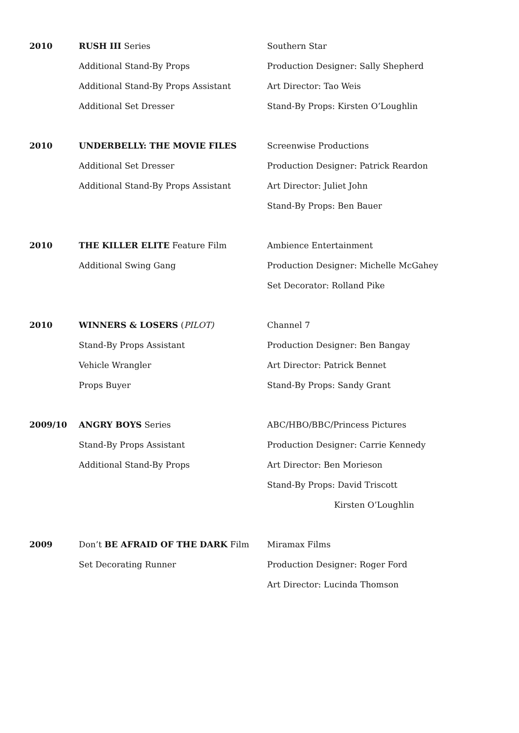2010
RUSH III Series
Additional Stand-By Props
Additional Stand-By Props Assistant
Additional Set Dresser
Southern Star
Production Designer: Sally Shepherd
Art Director: Tao Weis
Stand-By Props: Kirsten O’Loughlin
2010
UNDERBELLY: THE MOVIE FILES
Additional Set Dresser
Additional Stand-By Props Assistant
Screenwise Productions
Production Designer: Patrick Reardon
Art Director: Juliet John
Stand-By Props: Ben Bauer
2010
THE KILLER ELITE Feature Film
Additional Swing Gang
Ambience Entertainment
Production Designer: Michelle McGahey
Set Decorator: Rolland Pike
2010
WINNERS & LOSERS (PILOT)
Stand-By Props Assistant
Vehicle Wrangler
Props Buyer
Channel 7
Production Designer: Ben Bangay
Art Director: Patrick Bennet
Stand-By Props: Sandy Grant
2009/10
ANGRY BOYS Series
Stand-By Props Assistant
Additional Stand-By Props
ABC/HBO/BBC/Princess Pictures
Production Designer: Carrie Kennedy
Art Director: Ben Morieson
Stand-By Props: David Triscott
Kirsten O’Loughlin
2009
Don’t BE AFRAID OF THE DARK Film
Set Decorating Runner
Miramax Films
Production Designer: Roger Ford
Art Director: Lucinda Thomson